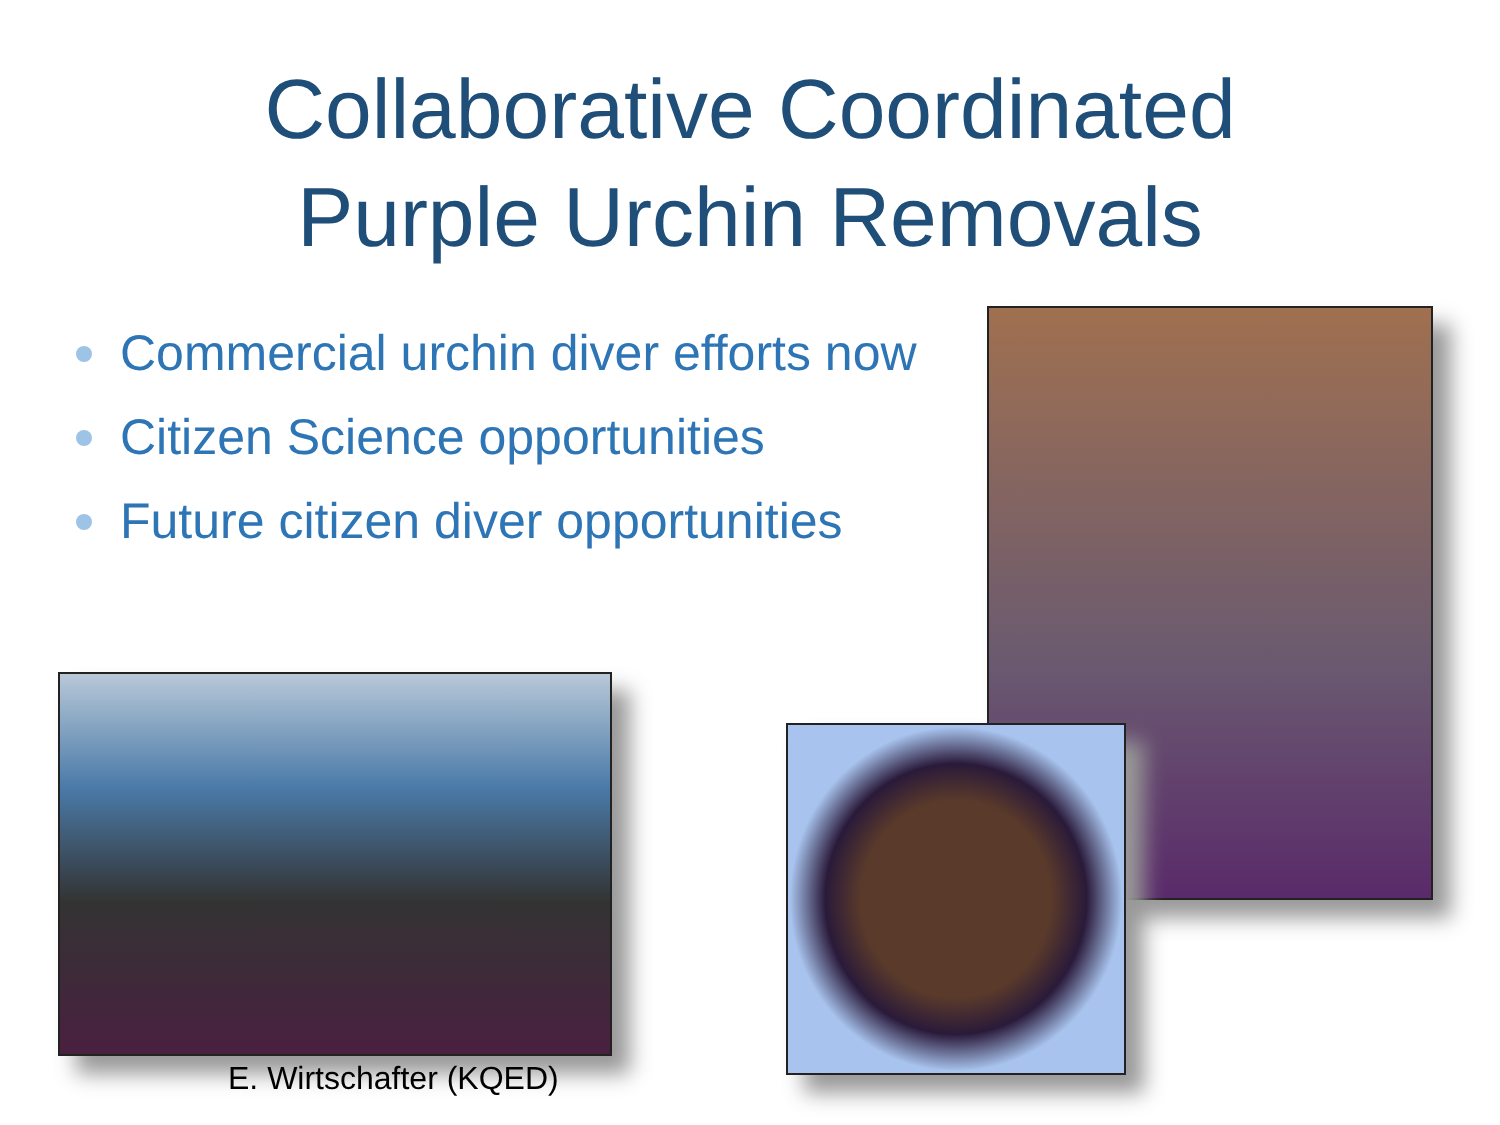Collaborative Coordinated
Purple Urchin Removals
Commercial urchin diver efforts now
Citizen Science opportunities
Future citizen diver opportunities
E. Wirtschafter (KQED)